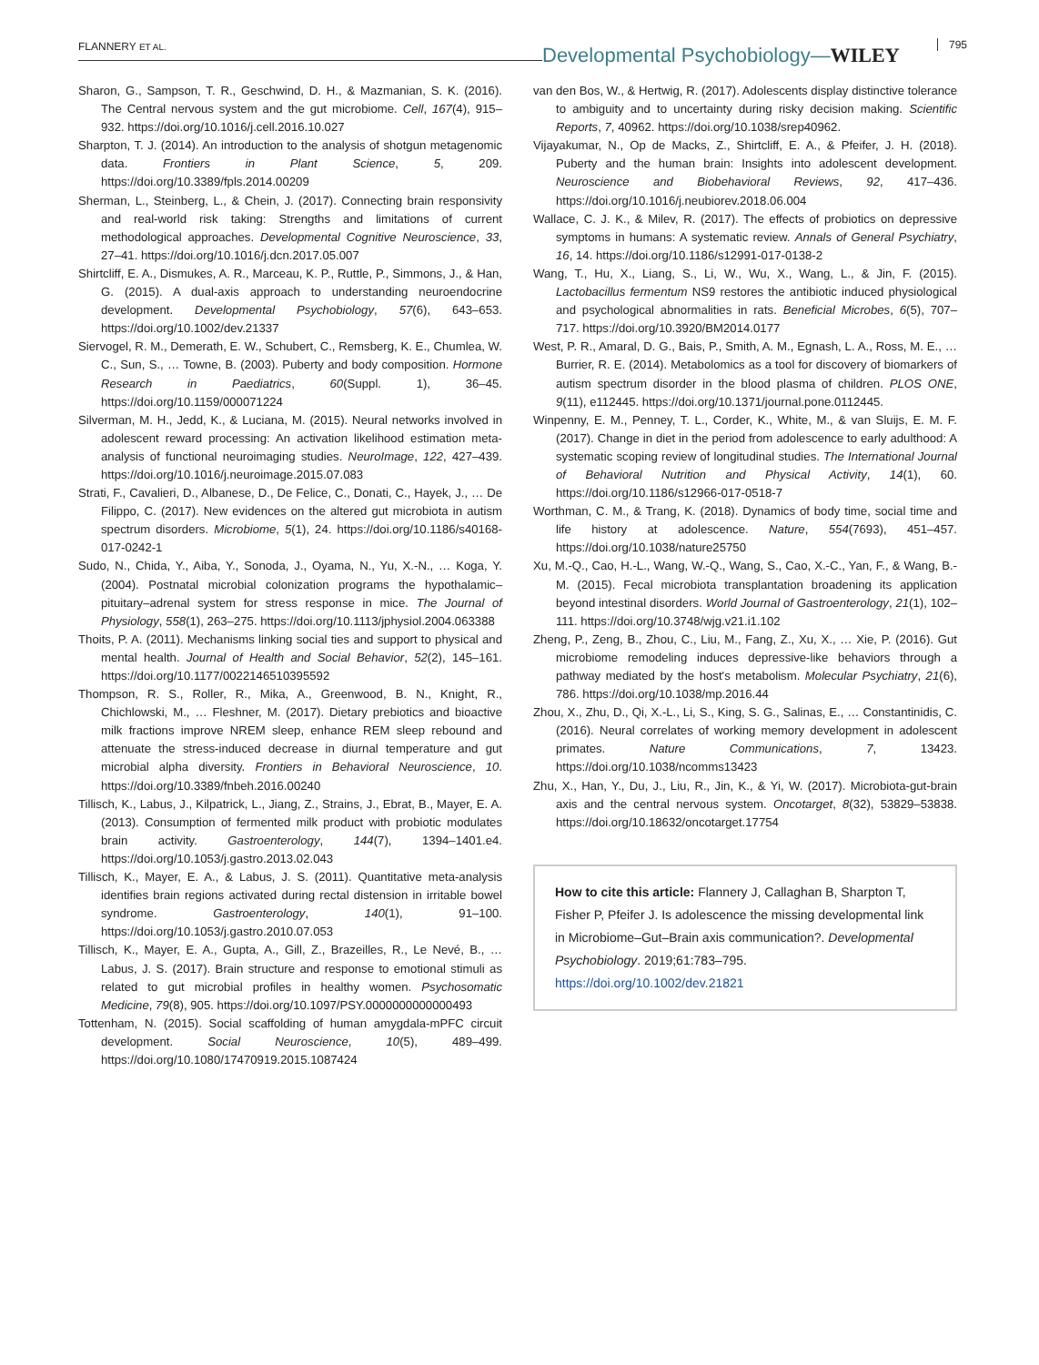FLANNERY ET AL.
Developmental Psychobiology—WILEY 795
Sharon, G., Sampson, T. R., Geschwind, D. H., & Mazmanian, S. K. (2016). The Central nervous system and the gut microbiome. Cell, 167(4), 915–932. https://doi.org/10.1016/j.cell.2016.10.027
Sharpton, T. J. (2014). An introduction to the analysis of shotgun metagenomic data. Frontiers in Plant Science, 5, 209. https://doi.org/10.3389/fpls.2014.00209
Sherman, L., Steinberg, L., & Chein, J. (2017). Connecting brain responsivity and real-world risk taking: Strengths and limitations of current methodological approaches. Developmental Cognitive Neuroscience, 33, 27–41. https://doi.org/10.1016/j.dcn.2017.05.007
Shirtcliff, E. A., Dismukes, A. R., Marceau, K. P., Ruttle, P., Simmons, J., & Han, G. (2015). A dual-axis approach to understanding neuroendocrine development. Developmental Psychobiology, 57(6), 643–653. https://doi.org/10.1002/dev.21337
Siervogel, R. M., Demerath, E. W., Schubert, C., Remsberg, K. E., Chumlea, W. C., Sun, S., … Towne, B. (2003). Puberty and body composition. Hormone Research in Paediatrics, 60(Suppl. 1), 36–45. https://doi.org/10.1159/000071224
Silverman, M. H., Jedd, K., & Luciana, M. (2015). Neural networks involved in adolescent reward processing: An activation likelihood estimation meta-analysis of functional neuroimaging studies. NeuroImage, 122, 427–439. https://doi.org/10.1016/j.neuroimage.2015.07.083
Strati, F., Cavalieri, D., Albanese, D., De Felice, C., Donati, C., Hayek, J., … De Filippo, C. (2017). New evidences on the altered gut microbiota in autism spectrum disorders. Microbiome, 5(1), 24. https://doi.org/10.1186/s40168-017-0242-1
Sudo, N., Chida, Y., Aiba, Y., Sonoda, J., Oyama, N., Yu, X.-N., … Koga, Y. (2004). Postnatal microbial colonization programs the hypothalamic–pituitary–adrenal system for stress response in mice. The Journal of Physiology, 558(1), 263–275. https://doi.org/10.1113/jphysiol.2004.063388
Thoits, P. A. (2011). Mechanisms linking social ties and support to physical and mental health. Journal of Health and Social Behavior, 52(2), 145–161. https://doi.org/10.1177/0022146510395592
Thompson, R. S., Roller, R., Mika, A., Greenwood, B. N., Knight, R., Chichlowski, M., … Fleshner, M. (2017). Dietary prebiotics and bioactive milk fractions improve NREM sleep, enhance REM sleep rebound and attenuate the stress-induced decrease in diurnal temperature and gut microbial alpha diversity. Frontiers in Behavioral Neuroscience, 10. https://doi.org/10.3389/fnbeh.2016.00240
Tillisch, K., Labus, J., Kilpatrick, L., Jiang, Z., Strains, J., Ebrat, B., Mayer, E. A. (2013). Consumption of fermented milk product with probiotic modulates brain activity. Gastroenterology, 144(7), 1394–1401.e4. https://doi.org/10.1053/j.gastro.2013.02.043
Tillisch, K., Mayer, E. A., & Labus, J. S. (2011). Quantitative meta-analysis identifies brain regions activated during rectal distension in irritable bowel syndrome. Gastroenterology, 140(1), 91–100. https://doi.org/10.1053/j.gastro.2010.07.053
Tillisch, K., Mayer, E. A., Gupta, A., Gill, Z., Brazeilles, R., Le Nevé, B., … Labus, J. S. (2017). Brain structure and response to emotional stimuli as related to gut microbial profiles in healthy women. Psychosomatic Medicine, 79(8), 905. https://doi.org/10.1097/PSY.0000000000000493
Tottenham, N. (2015). Social scaffolding of human amygdala-mPFC circuit development. Social Neuroscience, 10(5), 489–499. https://doi.org/10.1080/17470919.2015.1087424
van den Bos, W., & Hertwig, R. (2017). Adolescents display distinctive tolerance to ambiguity and to uncertainty during risky decision making. Scientific Reports, 7, 40962. https://doi.org/10.1038/srep40962.
Vijayakumar, N., Op de Macks, Z., Shirtcliff, E. A., & Pfeifer, J. H. (2018). Puberty and the human brain: Insights into adolescent development. Neuroscience and Biobehavioral Reviews, 92, 417–436. https://doi.org/10.1016/j.neubiorev.2018.06.004
Wallace, C. J. K., & Milev, R. (2017). The effects of probiotics on depressive symptoms in humans: A systematic review. Annals of General Psychiatry, 16, 14. https://doi.org/10.1186/s12991-017-0138-2
Wang, T., Hu, X., Liang, S., Li, W., Wu, X., Wang, L., & Jin, F. (2015). Lactobacillus fermentum NS9 restores the antibiotic induced physiological and psychological abnormalities in rats. Beneficial Microbes, 6(5), 707–717. https://doi.org/10.3920/BM2014.0177
West, P. R., Amaral, D. G., Bais, P., Smith, A. M., Egnash, L. A., Ross, M. E., … Burrier, R. E. (2014). Metabolomics as a tool for discovery of biomarkers of autism spectrum disorder in the blood plasma of children. PLOS ONE, 9(11), e112445. https://doi.org/10.1371/journal.pone.0112445.
Winpenny, E. M., Penney, T. L., Corder, K., White, M., & van Sluijs, E. M. F. (2017). Change in diet in the period from adolescence to early adulthood: A systematic scoping review of longitudinal studies. The International Journal of Behavioral Nutrition and Physical Activity, 14(1), 60. https://doi.org/10.1186/s12966-017-0518-7
Worthman, C. M., & Trang, K. (2018). Dynamics of body time, social time and life history at adolescence. Nature, 554(7693), 451–457. https://doi.org/10.1038/nature25750
Xu, M.-Q., Cao, H.-L., Wang, W.-Q., Wang, S., Cao, X.-C., Yan, F., & Wang, B.-M. (2015). Fecal microbiota transplantation broadening its application beyond intestinal disorders. World Journal of Gastroenterology, 21(1), 102–111. https://doi.org/10.3748/wjg.v21.i1.102
Zheng, P., Zeng, B., Zhou, C., Liu, M., Fang, Z., Xu, X., … Xie, P. (2016). Gut microbiome remodeling induces depressive-like behaviors through a pathway mediated by the host's metabolism. Molecular Psychiatry, 21(6), 786. https://doi.org/10.1038/mp.2016.44
Zhou, X., Zhu, D., Qi, X.-L., Li, S., King, S. G., Salinas, E., … Constantinidis, C. (2016). Neural correlates of working memory development in adolescent primates. Nature Communications, 7, 13423. https://doi.org/10.1038/ncomms13423
Zhu, X., Han, Y., Du, J., Liu, R., Jin, K., & Yi, W. (2017). Microbiota-gut-brain axis and the central nervous system. Oncotarget, 8(32), 53829–53838. https://doi.org/10.18632/oncotarget.17754
How to cite this article: Flannery J, Callaghan B, Sharpton T, Fisher P, Pfeifer J. Is adolescence the missing developmental link in Microbiome–Gut–Brain axis communication?. Developmental Psychobiology. 2019;61:783–795. https://doi.org/10.1002/dev.21821